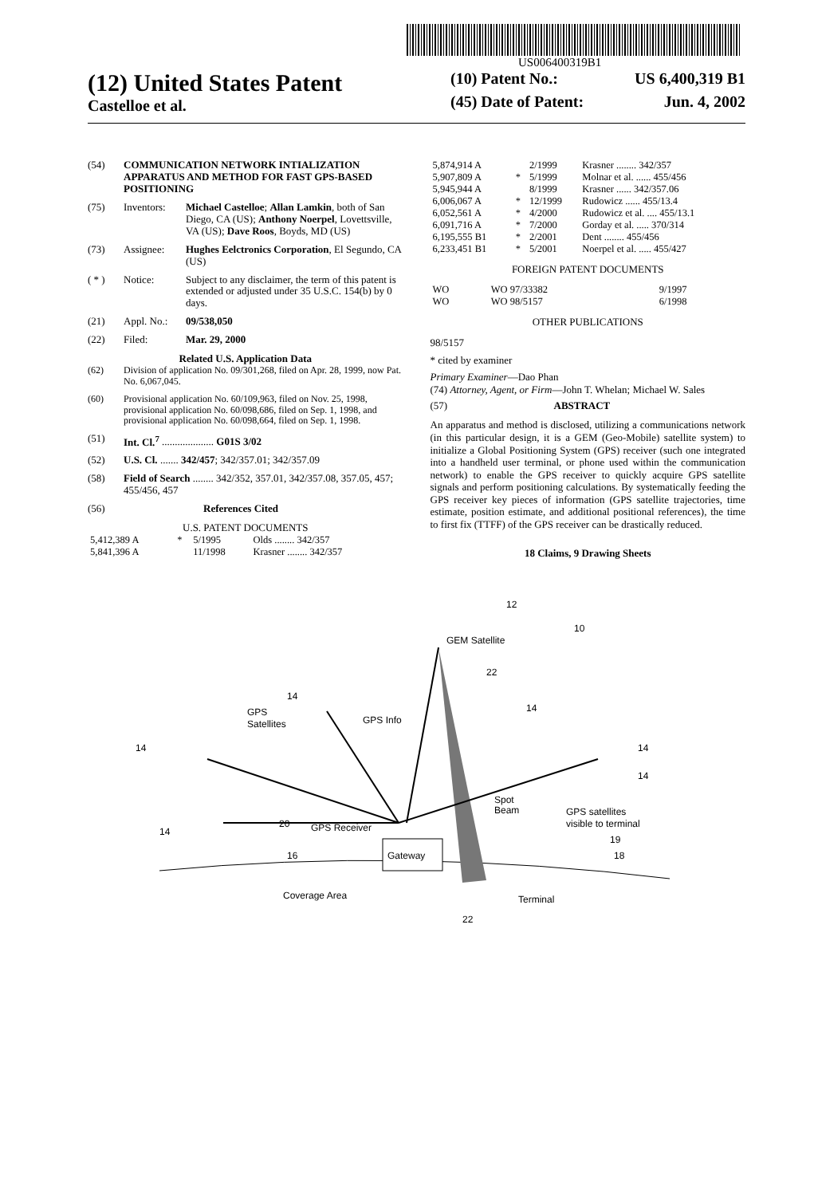US006400319B1
(12) United States Patent
Castelloe et al.
(10) Patent No.: US 6,400,319 B1
(45) Date of Patent: Jun. 4, 2002
(54) COMMUNICATION NETWORK INTIALIZATION APPARATUS AND METHOD FOR FAST GPS-BASED POSITIONING
(75) Inventors: Michael Castelloe; Allan Lamkin, both of San Diego, CA (US); Anthony Noerpel, Lovettsville, VA (US); Dave Roos, Boyds, MD (US)
(73) Assignee: Hughes Eelctronics Corporation, El Segundo, CA (US)
( * ) Notice: Subject to any disclaimer, the term of this patent is extended or adjusted under 35 U.S.C. 154(b) by 0 days.
(21) Appl. No.: 09/538,050
(22) Filed: Mar. 29, 2000
Related U.S. Application Data
(62) Division of application No. 09/301,268, filed on Apr. 28, 1999, now Pat. No. 6,067,045.
(60) Provisional application No. 60/109,963, filed on Nov. 25, 1998, provisional application No. 60/098,686, filed on Sep. 1, 1998, and provisional application No. 60/098,664, filed on Sep. 1, 1998.
(51) Int. Cl.<sup>7</sup> .................... G01S 3/02
(52) U.S. Cl. ....... 342/457; 342/357.01; 342/357.09
(58) Field of Search ........ 342/352, 357.01, 342/357.08, 357.05, 457; 455/456, 457
(56) References Cited
U.S. PATENT DOCUMENTS
| 5,412,389 A | * | 5/1995 | Olds ........ 342/357 |
| 5,841,396 A | | 11/1998 | Krasner ........ 342/357 |
| 5,874,914 A | | 2/1999 | Krasner ........ 342/357 |
| 5,907,809 A | * | 5/1999 | Molnar et al. ...... 455/456 |
| 5,945,944 A | | 8/1999 | Krasner ...... 342/357.06 |
| 6,006,067 A | * | 12/1999 | Rudowicz ...... 455/13.4 |
| 6,052,561 A | * | 4/2000 | Rudowicz et al. .... 455/13.1 |
| 6,091,716 A | * | 7/2000 | Gorday et al. ..... 370/314 |
| 6,195,555 B1 | * | 2/2001 | Dent ........ 455/456 |
| 6,233,451 B1 | * | 5/2001 | Noerpel et al. ..... 455/427 |
FOREIGN PATENT DOCUMENTS
| WO | WO 97/33382 | 9/1997 |
| WO | WO 98/5157 | 6/1998 |
OTHER PUBLICATIONS
98/5157
* cited by examiner
Primary Examiner—Dao Phan
(74) Attorney, Agent, or Firm—John T. Whelan; Michael W. Sales
(57) ABSTRACT
An apparatus and method is disclosed, utilizing a communications network (in this particular design, it is a GEM (Geo-Mobile) satellite system) to initialize a Global Positioning System (GPS) receiver (such one integrated into a handheld user terminal, or phone used within the communication network) to enable the GPS receiver to quickly acquire GPS satellite signals and perform positioning calculations. By systematically feeding the GPS receiver key pieces of information (GPS satellite trajectories, time estimate, position estimate, and additional positional references), the time to first fix (TTFF) of the GPS receiver can be drastically reduced.
18 Claims, 9 Drawing Sheets
Gateway
GEM Satellite
12
10
GPS
Satellites
14
GPS Info
22
GPS Receiver
20
16
GPS satellites
visible to terminal
19
18
Coverage Area
Terminal
22
Spot
Beam
14
14
14
14
14